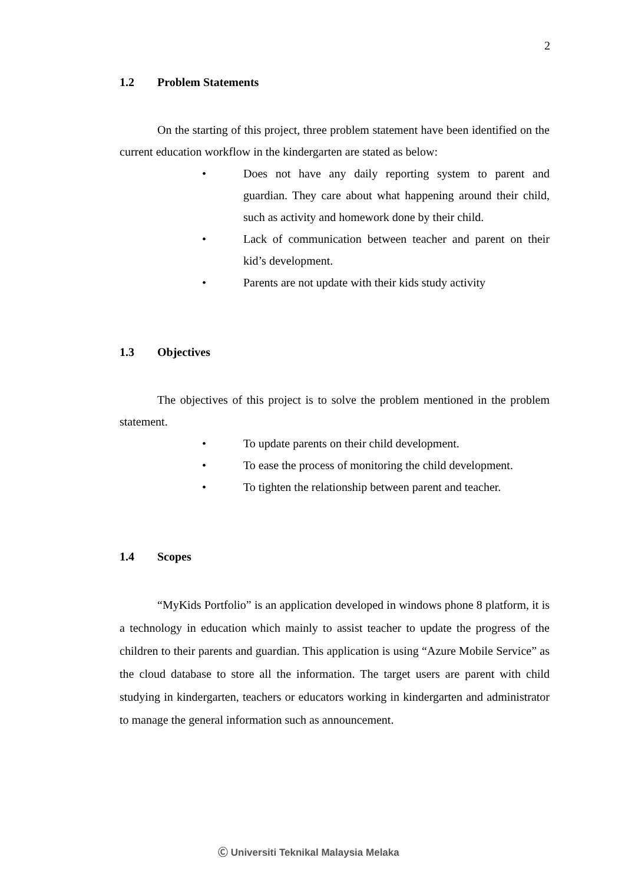2
1.2 Problem Statements
On the starting of this project, three problem statement have been identified on the current education workflow in the kindergarten are stated as below:
• Does not have any daily reporting system to parent and guardian. They care about what happening around their child, such as activity and homework done by their child.
• Lack of communication between teacher and parent on their kid’s development.
• Parents are not update with their kids study activity
1.3 Objectives
The objectives of this project is to solve the problem mentioned in the problem statement.
• To update parents on their child development.
• To ease the process of monitoring the child development.
• To tighten the relationship between parent and teacher.
1.4 Scopes
“MyKids Portfolio” is an application developed in windows phone 8 platform, it is a technology in education which mainly to assist teacher to update the progress of the children to their parents and guardian. This application is using “Azure Mobile Service” as the cloud database to store all the information. The target users are parent with child studying in kindergarten, teachers or educators working in kindergarten and administrator to manage the general information such as announcement.
Ⓒ Universiti Teknikal Malaysia Melaka